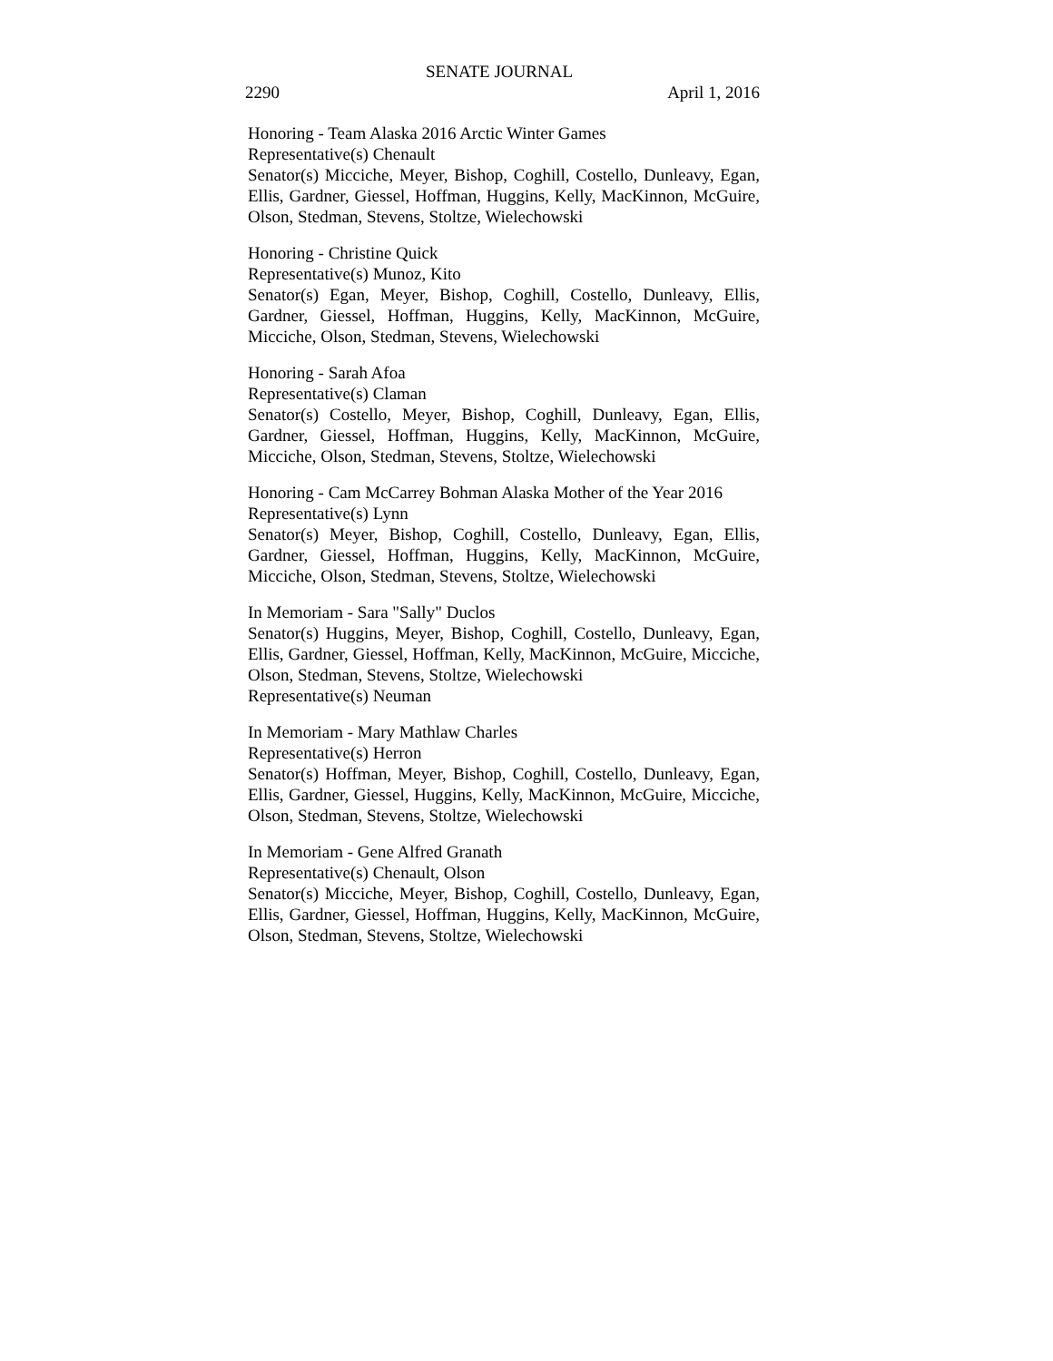SENATE JOURNAL
2290 April 1, 2016
Honoring - Team Alaska 2016 Arctic Winter Games
Representative(s) Chenault
Senator(s) Micciche, Meyer, Bishop, Coghill, Costello, Dunleavy, Egan, Ellis, Gardner, Giessel, Hoffman, Huggins, Kelly, MacKinnon, McGuire, Olson, Stedman, Stevens, Stoltze, Wielechowski
Honoring - Christine Quick
Representative(s) Munoz, Kito
Senator(s) Egan, Meyer, Bishop, Coghill, Costello, Dunleavy, Ellis, Gardner, Giessel, Hoffman, Huggins, Kelly, MacKinnon, McGuire, Micciche, Olson, Stedman, Stevens, Wielechowski
Honoring - Sarah Afoa
Representative(s) Claman
Senator(s) Costello, Meyer, Bishop, Coghill, Dunleavy, Egan, Ellis, Gardner, Giessel, Hoffman, Huggins, Kelly, MacKinnon, McGuire, Micciche, Olson, Stedman, Stevens, Stoltze, Wielechowski
Honoring - Cam McCarrey Bohman Alaska Mother of the Year 2016
Representative(s) Lynn
Senator(s) Meyer, Bishop, Coghill, Costello, Dunleavy, Egan, Ellis, Gardner, Giessel, Hoffman, Huggins, Kelly, MacKinnon, McGuire, Micciche, Olson, Stedman, Stevens, Stoltze, Wielechowski
In Memoriam - Sara "Sally" Duclos
Senator(s) Huggins, Meyer, Bishop, Coghill, Costello, Dunleavy, Egan, Ellis, Gardner, Giessel, Hoffman, Kelly, MacKinnon, McGuire, Micciche, Olson, Stedman, Stevens, Stoltze, Wielechowski
Representative(s) Neuman
In Memoriam - Mary Mathlaw Charles
Representative(s) Herron
Senator(s) Hoffman, Meyer, Bishop, Coghill, Costello, Dunleavy, Egan, Ellis, Gardner, Giessel, Huggins, Kelly, MacKinnon, McGuire, Micciche, Olson, Stedman, Stevens, Stoltze, Wielechowski
In Memoriam - Gene Alfred Granath
Representative(s) Chenault, Olson
Senator(s) Micciche, Meyer, Bishop, Coghill, Costello, Dunleavy, Egan, Ellis, Gardner, Giessel, Hoffman, Huggins, Kelly, MacKinnon, McGuire, Olson, Stedman, Stevens, Stoltze, Wielechowski